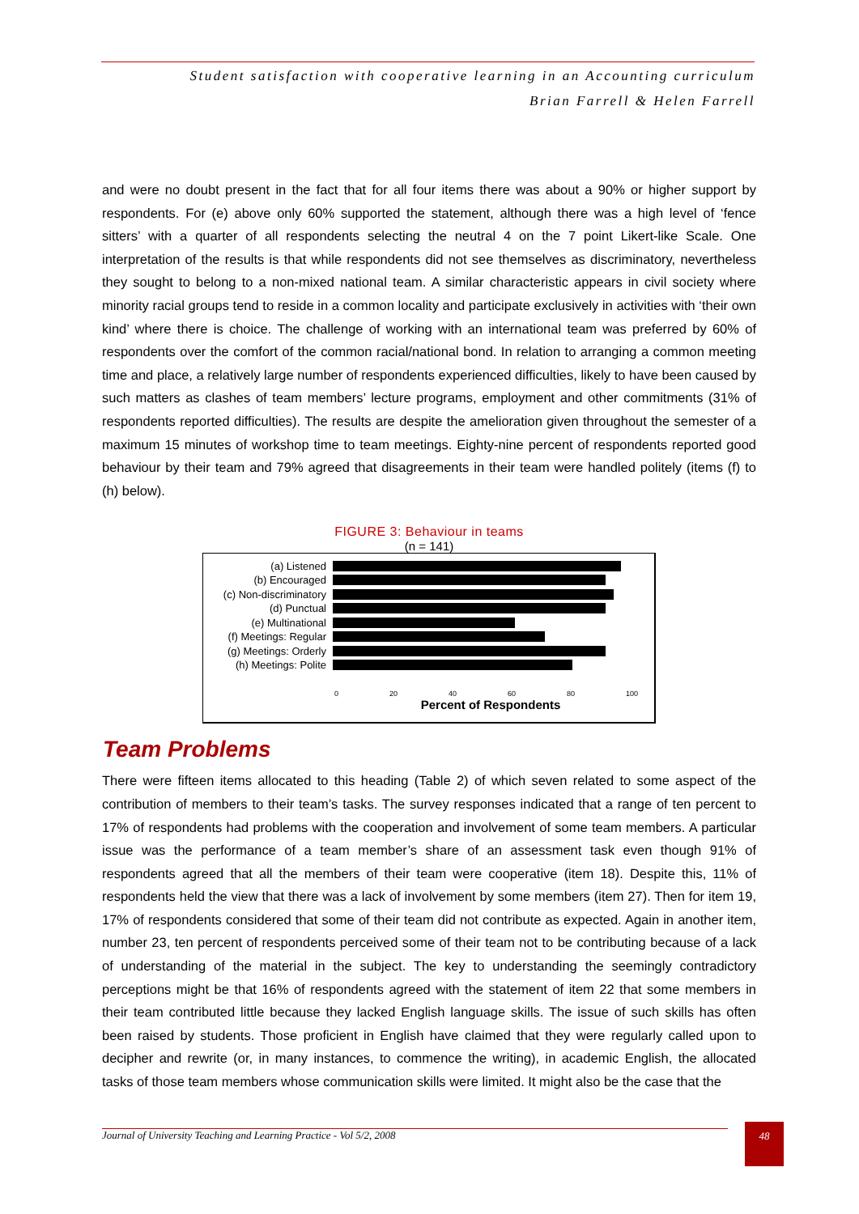Student satisfaction with cooperative learning in an Accounting curriculum
Brian Farrell & Helen Farrell
and were no doubt present in the fact that for all four items there was about a 90% or higher support by respondents. For (e) above only 60% supported the statement, although there was a high level of ‘fence sitters’ with a quarter of all respondents selecting the neutral 4 on the 7 point Likert-like Scale. One interpretation of the results is that while respondents did not see themselves as discriminatory, nevertheless they sought to belong to a non-mixed national team. A similar characteristic appears in civil society where minority racial groups tend to reside in a common locality and participate exclusively in activities with ‘their own kind’ where there is choice. The challenge of working with an international team was preferred by 60% of respondents over the comfort of the common racial/national bond. In relation to arranging a common meeting time and place, a relatively large number of respondents experienced difficulties, likely to have been caused by such matters as clashes of team members’ lecture programs, employment and other commitments (31% of respondents reported difficulties). The results are despite the amelioration given throughout the semester of a maximum 15 minutes of workshop time to team meetings. Eighty-nine percent of respondents reported good behaviour by their team and 79% agreed that disagreements in their team were handled politely (items (f) to (h) below).
FIGURE 3: Behaviour in teams
(n = 141)
(a) Listened
(b) Encouraged
(c) Non-discriminatory
(d) Punctual
(e) Multinational
(f) Meetings: Regular
(g) Meetings: Orderly
(h) Meetings: Polite
0 20 40 60 80 100
Percent of Respondents
Team Problems
There were fifteen items allocated to this heading (Table 2) of which seven related to some aspect of the contribution of members to their team’s tasks. The survey responses indicated that a range of ten percent to 17% of respondents had problems with the cooperation and involvement of some team members. A particular issue was the performance of a team member’s share of an assessment task even though 91% of respondents agreed that all the members of their team were cooperative (item 18). Despite this, 11% of respondents held the view that there was a lack of involvement by some members (item 27). Then for item 19, 17% of respondents considered that some of their team did not contribute as expected. Again in another item, number 23, ten percent of respondents perceived some of their team not to be contributing because of a lack of understanding of the material in the subject. The key to understanding the seemingly contradictory perceptions might be that 16% of respondents agreed with the statement of item 22 that some members in their team contributed little because they lacked English language skills. The issue of such skills has often been raised by students. Those proficient in English have claimed that they were regularly called upon to decipher and rewrite (or, in many instances, to commence the writing), in academic English, the allocated tasks of those team members whose communication skills were limited. It might also be the case that the
Journal of University Teaching and Learning Practice - Vol 5/2, 2008
48